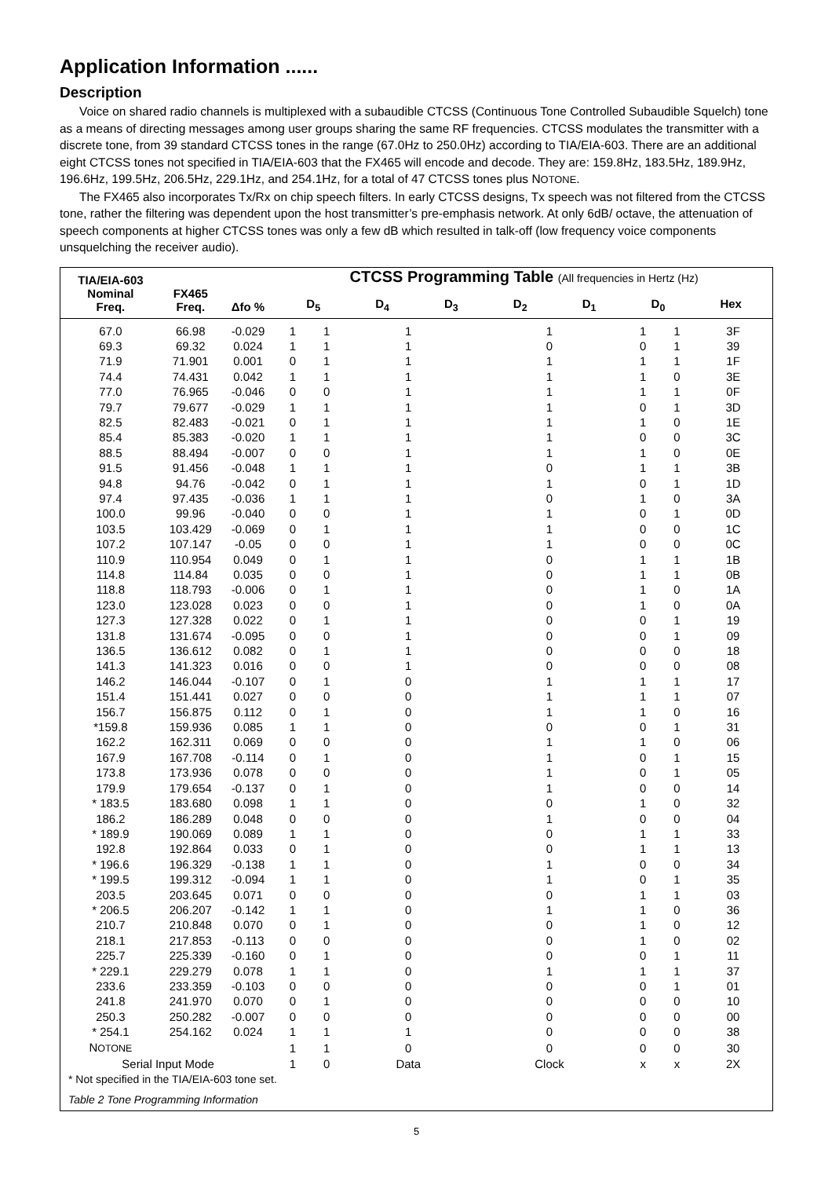Application Information ......
Description
Voice on shared radio channels is multiplexed with a subaudible CTCSS (Continuous Tone Controlled Subaudible Squelch) tone as a means of directing messages among user groups sharing the same RF frequencies. CTCSS modulates the transmitter with a discrete tone, from 39 standard CTCSS tones in the range (67.0Hz to 250.0Hz) according to TIA/EIA-603. There are an additional eight CTCSS tones not specified in TIA/EIA-603 that the FX465 will encode and decode. They are: 159.8Hz, 183.5Hz, 189.9Hz, 196.6Hz, 199.5Hz, 206.5Hz, 229.1Hz, and 254.1Hz, for a total of 47 CTCSS tones plus NOTONE.
The FX465 also incorporates Tx/Rx on chip speech filters. In early CTCSS designs, Tx speech was not filtered from the CTCSS tone, rather the filtering was dependent upon the host transmitter’s pre-emphasis network. At only 6dB/ octave, the attenuation of speech components at higher CTCSS tones was only a few dB which resulted in talk-off (low frequency voice components unsquelching the receiver audio).
| TIA/EIA-603 Nominal Freq. | FX465 Freq. | Δfo % | CTCSS Programming Table (All frequencies in Hertz (Hz) D<sub>5</sub> D<sub>4</sub> D<sub>3</sub> D<sub>2</sub> D<sub>1</sub> D<sub>0</sub> Hex | | | | | | |
| --- | --- | --- | --- | --- | --- | --- | --- | --- | --- |
| 67.0 | 66.98 | -0.029 | 1 | 1 | 1 | 1 | 1 | 1 | 3F |
| 69.3 | 69.32 | 0.024 | 1 | 1 | 1 | 0 | 0 | 1 | 39 |
| 71.9 | 71.901 | 0.001 | 0 | 1 | 1 | 1 | 1 | 1 | 1F |
| 74.4 | 74.431 | 0.042 | 1 | 1 | 1 | 1 | 1 | 0 | 3E |
| 77.0 | 76.965 | -0.046 | 0 | 0 | 1 | 1 | 1 | 1 | 0F |
| 79.7 | 79.677 | -0.029 | 1 | 1 | 1 | 1 | 0 | 1 | 3D |
| 82.5 | 82.483 | -0.021 | 0 | 1 | 1 | 1 | 1 | 0 | 1E |
| 85.4 | 85.383 | -0.020 | 1 | 1 | 1 | 1 | 0 | 0 | 3C |
| 88.5 | 88.494 | -0.007 | 0 | 0 | 1 | 1 | 1 | 0 | 0E |
| 91.5 | 91.456 | -0.048 | 1 | 1 | 1 | 0 | 1 | 1 | 3B |
| 94.8 | 94.76 | -0.042 | 0 | 1 | 1 | 1 | 0 | 1 | 1D |
| 97.4 | 97.435 | -0.036 | 1 | 1 | 1 | 0 | 1 | 0 | 3A |
| 100.0 | 99.96 | -0.040 | 0 | 0 | 1 | 1 | 0 | 1 | 0D |
| 103.5 | 103.429 | -0.069 | 0 | 1 | 1 | 1 | 0 | 0 | 1C |
| 107.2 | 107.147 | -0.05 | 0 | 0 | 1 | 1 | 0 | 0 | 0C |
| 110.9 | 110.954 | 0.049 | 0 | 1 | 1 | 0 | 1 | 1 | 1B |
| 114.8 | 114.84 | 0.035 | 0 | 0 | 1 | 0 | 1 | 1 | 0B |
| 118.8 | 118.793 | -0.006 | 0 | 1 | 1 | 0 | 1 | 0 | 1A |
| 123.0 | 123.028 | 0.023 | 0 | 0 | 1 | 0 | 1 | 0 | 0A |
| 127.3 | 127.328 | 0.022 | 0 | 1 | 1 | 0 | 0 | 1 | 19 |
| 131.8 | 131.674 | -0.095 | 0 | 0 | 1 | 0 | 0 | 1 | 09 |
| 136.5 | 136.612 | 0.082 | 0 | 1 | 1 | 0 | 0 | 0 | 18 |
| 141.3 | 141.323 | 0.016 | 0 | 0 | 1 | 0 | 0 | 0 | 08 |
| 146.2 | 146.044 | -0.107 | 0 | 1 | 0 | 1 | 1 | 1 | 17 |
| 151.4 | 151.441 | 0.027 | 0 | 0 | 0 | 1 | 1 | 1 | 07 |
| 156.7 | 156.875 | 0.112 | 0 | 1 | 0 | 1 | 1 | 0 | 16 |
| *159.8 | 159.936 | 0.085 | 1 | 1 | 0 | 0 | 0 | 1 | 31 |
| 162.2 | 162.311 | 0.069 | 0 | 0 | 0 | 1 | 1 | 0 | 06 |
| 167.9 | 167.708 | -0.114 | 0 | 1 | 0 | 1 | 0 | 1 | 15 |
| 173.8 | 173.936 | 0.078 | 0 | 0 | 0 | 1 | 0 | 1 | 05 |
| 179.9 | 179.654 | -0.137 | 0 | 1 | 0 | 1 | 0 | 0 | 14 |
| * 183.5 | 183.680 | 0.098 | 1 | 1 | 0 | 0 | 1 | 0 | 32 |
| 186.2 | 186.289 | 0.048 | 0 | 0 | 0 | 1 | 0 | 0 | 04 |
| * 189.9 | 190.069 | 0.089 | 1 | 1 | 0 | 0 | 1 | 1 | 33 |
| 192.8 | 192.864 | 0.033 | 0 | 1 | 0 | 0 | 1 | 1 | 13 |
| * 196.6 | 196.329 | -0.138 | 1 | 1 | 0 | 1 | 0 | 0 | 34 |
| * 199.5 | 199.312 | -0.094 | 1 | 1 | 0 | 1 | 0 | 1 | 35 |
| 203.5 | 203.645 | 0.071 | 0 | 0 | 0 | 0 | 1 | 1 | 03 |
| * 206.5 | 206.207 | -0.142 | 1 | 1 | 0 | 1 | 1 | 0 | 36 |
| 210.7 | 210.848 | 0.070 | 0 | 1 | 0 | 0 | 1 | 0 | 12 |
| 218.1 | 217.853 | -0.113 | 0 | 0 | 0 | 0 | 1 | 0 | 02 |
| 225.7 | 225.339 | -0.160 | 0 | 1 | 0 | 0 | 0 | 1 | 11 |
| * 229.1 | 229.279 | 0.078 | 1 | 1 | 0 | 1 | 1 | 1 | 37 |
| 233.6 | 233.359 | -0.103 | 0 | 0 | 0 | 0 | 0 | 1 | 01 |
| 241.8 | 241.970 | 0.070 | 0 | 1 | 0 | 0 | 0 | 0 | 10 |
| 250.3 | 250.282 | -0.007 | 0 | 0 | 0 | 0 | 0 | 0 | 00 |
| * 254.1 | 254.162 | 0.024 | 1 | 1 | 1 | 0 | 0 | 0 | 38 |
| N OTONE | | | 1 | 1 | 0 | 0 | 0 | 0 | 30 |
| Serial Input Mode | | | 1 | 0 | Data | Clock | x | x | 2X |
* Not specified in the TIA/EIA-603 tone set.
Table 2 Tone Programming Information
5